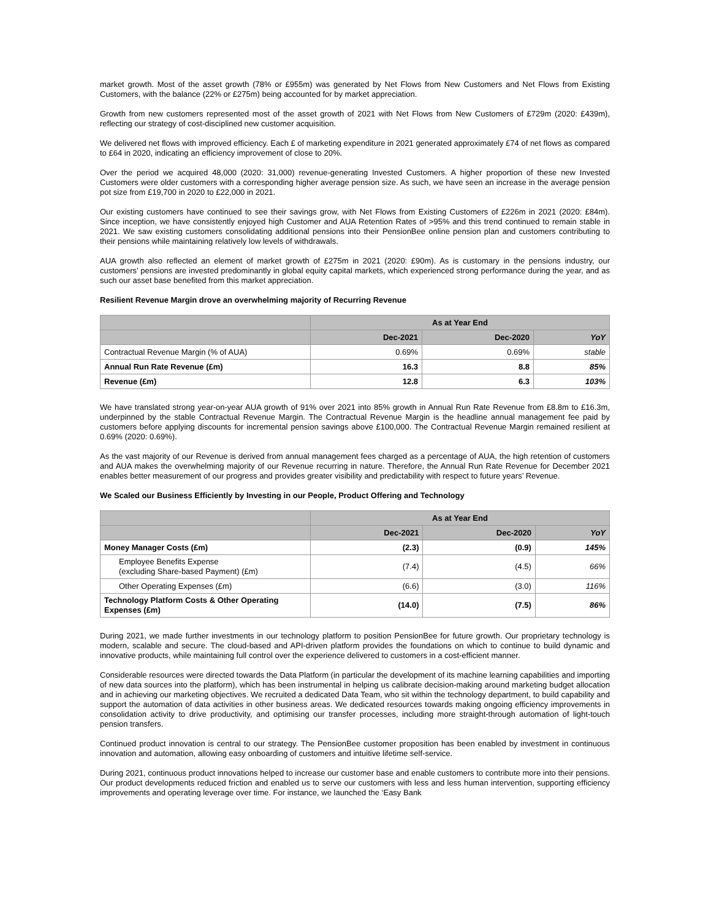market growth. Most of the asset growth (78% or £955m) was generated by Net Flows from New Customers and Net Flows from Existing Customers, with the balance (22% or £275m) being accounted for by market appreciation.
Growth from new customers represented most of the asset growth of 2021 with Net Flows from New Customers of £729m (2020: £439m), reflecting our strategy of cost-disciplined new customer acquisition.
We delivered net flows with improved efficiency. Each £ of marketing expenditure in 2021 generated approximately £74 of net flows as compared to £64 in 2020, indicating an efficiency improvement of close to 20%.
Over the period we acquired 48,000 (2020: 31,000) revenue-generating Invested Customers. A higher proportion of these new Invested Customers were older customers with a corresponding higher average pension size. As such, we have seen an increase in the average pension pot size from £19,700 in 2020 to £22,000 in 2021.
Our existing customers have continued to see their savings grow, with Net Flows from Existing Customers of £226m in 2021 (2020: £84m). Since inception, we have consistently enjoyed high Customer and AUA Retention Rates of >95% and this trend continued to remain stable in 2021. We saw existing customers consolidating additional pensions into their PensionBee online pension plan and customers contributing to their pensions while maintaining relatively low levels of withdrawals.
AUA growth also reflected an element of market growth of £275m in 2021 (2020: £90m). As is customary in the pensions industry, our customers’ pensions are invested predominantly in global equity capital markets, which experienced strong performance during the year, and as such our asset base benefited from this market appreciation.
Resilient Revenue Margin drove an overwhelming majority of Recurring Revenue
| | As at Year End | | |
| --- | --- | --- | --- |
| | Dec-2021 | Dec-2020 | YoY |
| Contractual Revenue Margin (% of AUA) | 0.69% | 0.69% | stable |
| Annual Run Rate Revenue (£m) | 16.3 | 8.8 | 85% |
| Revenue (£m) | 12.8 | 6.3 | 103% |
We have translated strong year-on-year AUA growth of 91% over 2021 into 85% growth in Annual Run Rate Revenue from £8.8m to £16.3m, underpinned by the stable Contractual Revenue Margin. The Contractual Revenue Margin is the headline annual management fee paid by customers before applying discounts for incremental pension savings above £100,000. The Contractual Revenue Margin remained resilient at 0.69% (2020: 0.69%).
As the vast majority of our Revenue is derived from annual management fees charged as a percentage of AUA, the high retention of customers and AUA makes the overwhelming majority of our Revenue recurring in nature. Therefore, the Annual Run Rate Revenue for December 2021 enables better measurement of our progress and provides greater visibility and predictability with respect to future years’ Revenue.
We Scaled our Business Efficiently by Investing in our People, Product Offering and Technology
| | As at Year End | | |
| --- | --- | --- | --- |
| | Dec-2021 | Dec-2020 | YoY |
| Money Manager Costs (£m) | (2.3) | (0.9) | 145% |
| Employee Benefits Expense (excluding Share-based Payment) (£m) | (7.4) | (4.5) | 66% |
| Other Operating Expenses (£m) | (6.6) | (3.0) | 116% |
| Technology Platform Costs & Other Operating Expenses (£m) | (14.0) | (7.5) | 86% |
During 2021, we made further investments in our technology platform to position PensionBee for future growth. Our proprietary technology is modern, scalable and secure. The cloud-based and API-driven platform provides the foundations on which to continue to build dynamic and innovative products, while maintaining full control over the experience delivered to customers in a cost-efficient manner.
Considerable resources were directed towards the Data Platform (in particular the development of its machine learning capabilities and importing of new data sources into the platform), which has been instrumental in helping us calibrate decision-making around marketing budget allocation and in achieving our marketing objectives. We recruited a dedicated Data Team, who sit within the technology department, to build capability and support the automation of data activities in other business areas. We dedicated resources towards making ongoing efficiency improvements in consolidation activity to drive productivity, and optimising our transfer processes, including more straight-through automation of light-touch pension transfers.
Continued product innovation is central to our strategy. The PensionBee customer proposition has been enabled by investment in continuous innovation and automation, allowing easy onboarding of customers and intuitive lifetime self-service.
During 2021, continuous product innovations helped to increase our customer base and enable customers to contribute more into their pensions. Our product developments reduced friction and enabled us to serve our customers with less and less human intervention, supporting efficiency improvements and operating leverage over time. For instance, we launched the ‘Easy Bank